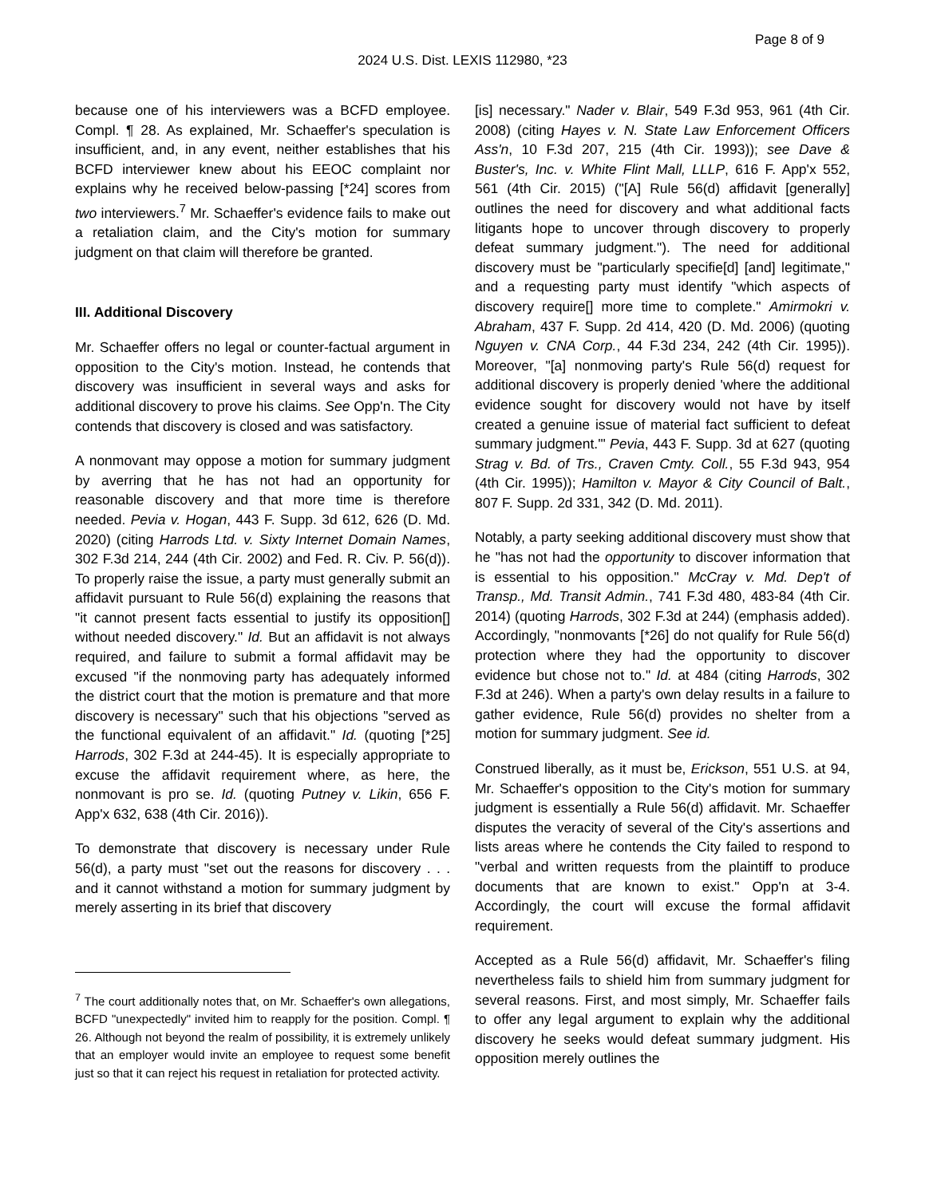Page 8 of 9
2024 U.S. Dist. LEXIS 112980, *23
because one of his interviewers was a BCFD employee. Compl. ¶ 28. As explained, Mr. Schaeffer's speculation is insufficient, and, in any event, neither establishes that his BCFD interviewer knew about his EEOC complaint nor explains why he received below-passing [*24] scores from two interviewers.<sup>7</sup> Mr. Schaeffer's evidence fails to make out a retaliation claim, and the City's motion for summary judgment on that claim will therefore be granted.
III. Additional Discovery
Mr. Schaeffer offers no legal or counter-factual argument in opposition to the City's motion. Instead, he contends that discovery was insufficient in several ways and asks for additional discovery to prove his claims. See Opp'n. The City contends that discovery is closed and was satisfactory.
A nonmovant may oppose a motion for summary judgment by averring that he has not had an opportunity for reasonable discovery and that more time is therefore needed. Pevia v. Hogan, 443 F. Supp. 3d 612, 626 (D. Md. 2020) (citing Harrods Ltd. v. Sixty Internet Domain Names, 302 F.3d 214, 244 (4th Cir. 2002) and Fed. R. Civ. P. 56(d)). To properly raise the issue, a party must generally submit an affidavit pursuant to Rule 56(d) explaining the reasons that "it cannot present facts essential to justify its opposition[] without needed discovery." Id. But an affidavit is not always required, and failure to submit a formal affidavit may be excused "if the nonmoving party has adequately informed the district court that the motion is premature and that more discovery is necessary" such that his objections "served as the functional equivalent of an affidavit." Id. (quoting [*25] Harrods, 302 F.3d at 244-45). It is especially appropriate to excuse the affidavit requirement where, as here, the nonmovant is pro se. Id. (quoting Putney v. Likin, 656 F. App'x 632, 638 (4th Cir. 2016)).
To demonstrate that discovery is necessary under Rule 56(d), a party must "set out the reasons for discovery . . . and it cannot withstand a motion for summary judgment by merely asserting in its brief that discovery
<sup>7</sup> The court additionally notes that, on Mr. Schaeffer's own allegations, BCFD "unexpectedly" invited him to reapply for the position. Compl. ¶ 26. Although not beyond the realm of possibility, it is extremely unlikely that an employer would invite an employee to request some benefit just so that it can reject his request in retaliation for protected activity.
[is] necessary." Nader v. Blair, 549 F.3d 953, 961 (4th Cir. 2008) (citing Hayes v. N. State Law Enforcement Officers Ass'n, 10 F.3d 207, 215 (4th Cir. 1993)); see Dave & Buster's, Inc. v. White Flint Mall, LLLP, 616 F. App'x 552, 561 (4th Cir. 2015) ("[A] Rule 56(d) affidavit [generally] outlines the need for discovery and what additional facts litigants hope to uncover through discovery to properly defeat summary judgment."). The need for additional discovery must be "particularly specifie[d] [and] legitimate," and a requesting party must identify "which aspects of discovery require[] more time to complete." Amirmokri v. Abraham, 437 F. Supp. 2d 414, 420 (D. Md. 2006) (quoting Nguyen v. CNA Corp., 44 F.3d 234, 242 (4th Cir. 1995)). Moreover, "[a] nonmoving party's Rule 56(d) request for additional discovery is properly denied 'where the additional evidence sought for discovery would not have by itself created a genuine issue of material fact sufficient to defeat summary judgment.'" Pevia, 443 F. Supp. 3d at 627 (quoting Strag v. Bd. of Trs., Craven Cmty. Coll., 55 F.3d 943, 954 (4th Cir. 1995)); Hamilton v. Mayor & City Council of Balt., 807 F. Supp. 2d 331, 342 (D. Md. 2011).
Notably, a party seeking additional discovery must show that he "has not had the opportunity to discover information that is essential to his opposition." McCray v. Md. Dep't of Transp., Md. Transit Admin., 741 F.3d 480, 483-84 (4th Cir. 2014) (quoting Harrods, 302 F.3d at 244) (emphasis added). Accordingly, "nonmovants [*26] do not qualify for Rule 56(d) protection where they had the opportunity to discover evidence but chose not to." Id. at 484 (citing Harrods, 302 F.3d at 246). When a party's own delay results in a failure to gather evidence, Rule 56(d) provides no shelter from a motion for summary judgment. See id.
Construed liberally, as it must be, Erickson, 551 U.S. at 94, Mr. Schaeffer's opposition to the City's motion for summary judgment is essentially a Rule 56(d) affidavit. Mr. Schaeffer disputes the veracity of several of the City's assertions and lists areas where he contends the City failed to respond to "verbal and written requests from the plaintiff to produce documents that are known to exist." Opp'n at 3-4. Accordingly, the court will excuse the formal affidavit requirement.
Accepted as a Rule 56(d) affidavit, Mr. Schaeffer's filing nevertheless fails to shield him from summary judgment for several reasons. First, and most simply, Mr. Schaeffer fails to offer any legal argument to explain why the additional discovery he seeks would defeat summary judgment. His opposition merely outlines the